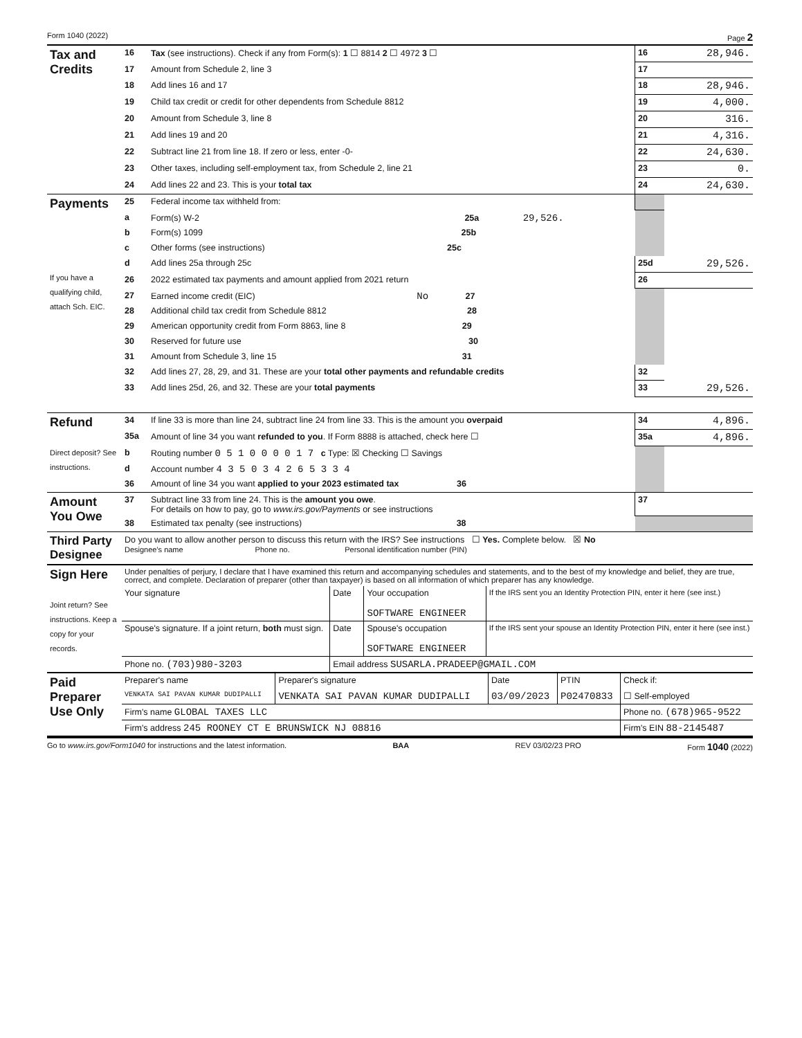Form 1040 (2022) Page 2
| Tax and Credits | 16 | Tax (see instructions). Check if any from Form(s): 1 ☐ 8814 2 ☐ 4972 3 ☐ | 16 | 28,946. |
| | 17 | Amount from Schedule 2, line 3 | 17 | |
| | 18 | Add lines 16 and 17 | 18 | 28,946. |
| | 19 | Child tax credit or credit for other dependents from Schedule 8812 | 19 | 4,000. |
| | 20 | Amount from Schedule 3, line 8 | 20 | 316. |
| | 21 | Add lines 19 and 20 | 21 | 4,316. |
| | 22 | Subtract line 21 from line 18. If zero or less, enter -0- | 22 | 24,630. |
| | 23 | Other taxes, including self-employment tax, from Schedule 2, line 21 | 23 | 0. |
| | 24 | Add lines 22 and 23. This is your total tax | 24 | 24,630. |
| Payments If you have a qualifying child, attach Sch. EIC. | 25 | Federal income tax withheld from: | | |
| | a | Form(s) W-2 25a 29,526. | | |
| | b | Form(s) 1099 25b | | |
| | c | Other forms (see instructions) 25c | | |
| | d | Add lines 25a through 25c | 25d | 29,526. |
| | 26 | 2022 estimated tax payments and amount applied from 2021 return | 26 | |
| | 27 | Earned income credit (EIC) No 27 | | |
| | 28 | Additional child tax credit from Schedule 8812 28 | | |
| | 29 | American opportunity credit from Form 8863, line 8 29 | | |
| | 30 | Reserved for future use 30 | | |
| | 31 | Amount from Schedule 3, line 15 31 | | |
| | 32 | Add lines 27, 28, 29, and 31. These are your total other payments and refundable credits | 32 | |
| | 33 | Add lines 25d, 26, and 32. These are your total payments | 33 | 29,526. |
| Refund Direct deposit? See instructions. | 34 | If line 33 is more than line 24, subtract line 24 from line 33. This is the amount you overpaid | 34 | 4,896. |
| | 35a | Amount of line 34 you want refunded to you . If Form 8888 is attached, check here ☐ | 35a | 4,896. |
| | b | Routing number 0 5 1 0 0 0 0 1 7 c Type: ☒ Checking ☐ Savings | | |
| | d | Account number 4 3 5 0 3 4 2 6 5 3 3 4 | | |
| | 36 | Amount of line 34 you want applied to your 2023 estimated tax 36 | | |
| Amount You Owe | 37 | Subtract line 33 from line 24. This is the amount you owe . For details on how to pay, go to www.irs.gov/Payments or see instructions | 37 | |
| | 38 | Estimated tax penalty (see instructions) 38 | | |
| Third Party Designee | Do you want to allow another person to discuss this return with the IRS? See instructions ☐ Yes. Complete below. ☒ No Designee's name Phone no. Personal identification number (PIN) |
| Sign Here Joint return? See instructions. Keep a copy for your records. | Under penalties of perjury, I declare that I have examined this return and accompanying schedules and statements, and to the best of my knowledge and belief, they are true, correct, and complete. Declaration of preparer (other than taxpayer) is based on all information of which preparer has any knowledge. | | | |
| | Your signature | Date | Your occupation SOFTWARE ENGINEER | If the IRS sent you an Identity Protection PIN, enter it here (see inst.) |
| | Spouse's signature. If a joint return, both must sign. | Date | Spouse's occupation SOFTWARE ENGINEER | If the IRS sent your spouse an Identity Protection PIN, enter it here (see inst.) |
| | Phone no. (703)980-3203 | Email address SUSARLA.PRADEEP@GMAIL.COM | | |
| Paid Preparer Use Only | Preparer's name | Preparer's signature | Date | PTIN | Check if: |
| | VENKATA SAI PAVAN KUMAR DUDIPALLI | VENKATA SAI PAVAN KUMAR DUDIPALLI | 03/09/2023 | P02470833 | ☐ Self-employed |
| | Firm's name GLOBAL TAXES LLC | | | | Phone no. (678)965-9522 |
| | Firm's address 245 ROONEY CT E BRUNSWICK NJ 08816 | | | | Firm's EIN 88-2145487 |
Go to www.irs.gov/Form1040 for instructions and the latest information. BAA REV 03/02/23 PRO Form 1040 (2022)